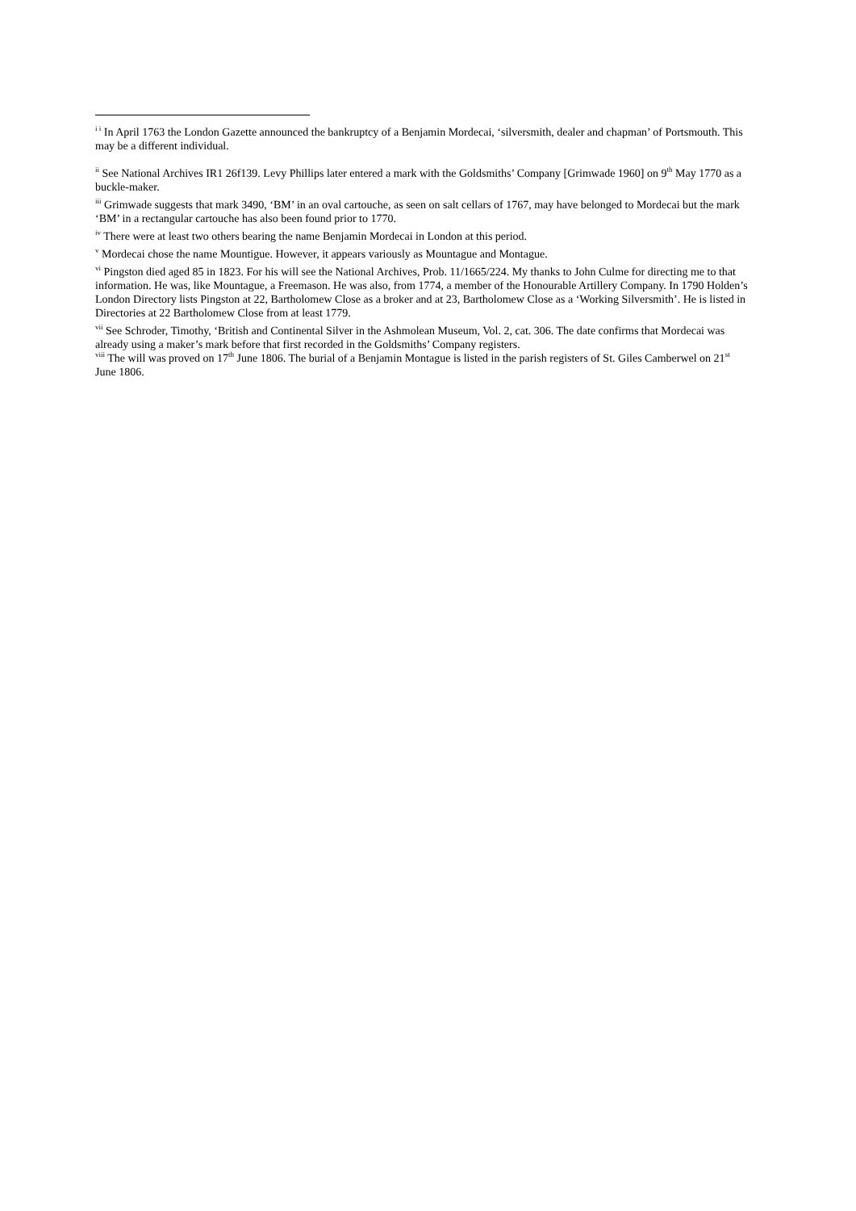<sup>i i</sup> In April 1763 the London Gazette announced the bankruptcy of a Benjamin Mordecai, ‘silversmith, dealer and chapman’ of Portsmouth. This may be a different individual.
<sup>ii</sup> See National Archives IR1 26f139. Levy Phillips later entered a mark with the Goldsmiths’ Company [Grimwade 1960] on 9<sup>th</sup> May 1770 as a buckle-maker.
<sup>iii</sup> Grimwade suggests that mark 3490, ‘BM’ in an oval cartouche, as seen on salt cellars of 1767, may have belonged to Mordecai but the mark ‘BM’ in a rectangular cartouche has also been found prior to 1770.
<sup>iv</sup> There were at least two others bearing the name Benjamin Mordecai in London at this period.
<sup>v</sup> Mordecai chose the name Mountigue. However, it appears variously as Mountague and Montague.
<sup>vi</sup> Pingston died aged 85 in 1823. For his will see the National Archives, Prob. 11/1665/224. My thanks to John Culme for directing me to that information. He was, like Mountague, a Freemason. He was also, from 1774, a member of the Honourable Artillery Company. In 1790 Holden’s London Directory lists Pingston at 22, Bartholomew Close as a broker and at 23, Bartholomew Close as a ‘Working Silversmith’. He is listed in Directories at 22 Bartholomew Close from at least 1779.
<sup>vii</sup> See Schroder, Timothy, ‘British and Continental Silver in the Ashmolean Museum, Vol. 2, cat. 306. The date confirms that Mordecai was already using a maker’s mark before that first recorded in the Goldsmiths’ Company registers.
<sup>viii</sup> The will was proved on 17<sup>th</sup> June 1806. The burial of a Benjamin Montague is listed in the parish registers of St. Giles Camberwel on 21<sup>st</sup> June 1806.